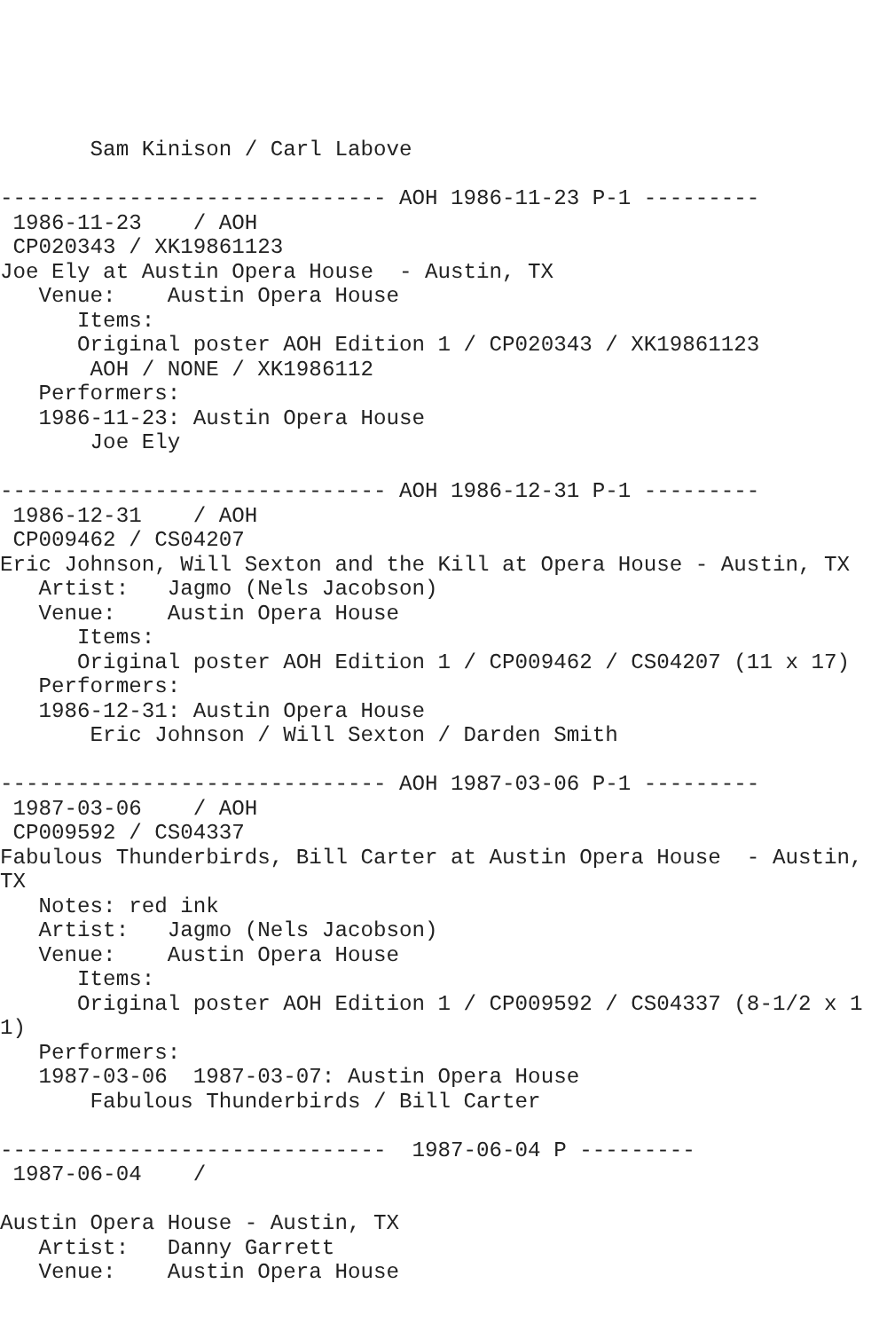Sam Kinison / Carl Labove

------------------------------ AOH 1986-11-23 P-1 ---------
 1986-11-23    / AOH
 CP020343 / XK19861123
Joe Ely at Austin Opera House  - Austin, TX
   Venue:    Austin Opera House
      Items:
      Original poster AOH Edition 1 / CP020343 / XK19861123
       AOH / NONE / XK1986112
   Performers:
   1986-11-23: Austin Opera House
       Joe Ely

------------------------------ AOH 1986-12-31 P-1 ---------
 1986-12-31    / AOH
 CP009462 / CS04207
Eric Johnson, Will Sexton and the Kill at Opera House - Austin, TX
   Artist:   Jagmo (Nels Jacobson)
   Venue:    Austin Opera House
      Items:
      Original poster AOH Edition 1 / CP009462 / CS04207 (11 x 17)
   Performers:
   1986-12-31: Austin Opera House
       Eric Johnson / Will Sexton / Darden Smith

------------------------------ AOH 1987-03-06 P-1 ---------
 1987-03-06    / AOH
 CP009592 / CS04337
Fabulous Thunderbirds, Bill Carter at Austin Opera House  - Austin, TX
   Notes: red ink
   Artist:   Jagmo (Nels Jacobson)
   Venue:    Austin Opera House
      Items:
      Original poster AOH Edition 1 / CP009592 / CS04337 (8-1/2 x 11)
   Performers:
   1987-03-06  1987-03-07: Austin Opera House
       Fabulous Thunderbirds / Bill Carter

------------------------------  1987-06-04 P ---------
 1987-06-04    /

Austin Opera House - Austin, TX
   Artist:   Danny Garrett
   Venue:    Austin Opera House